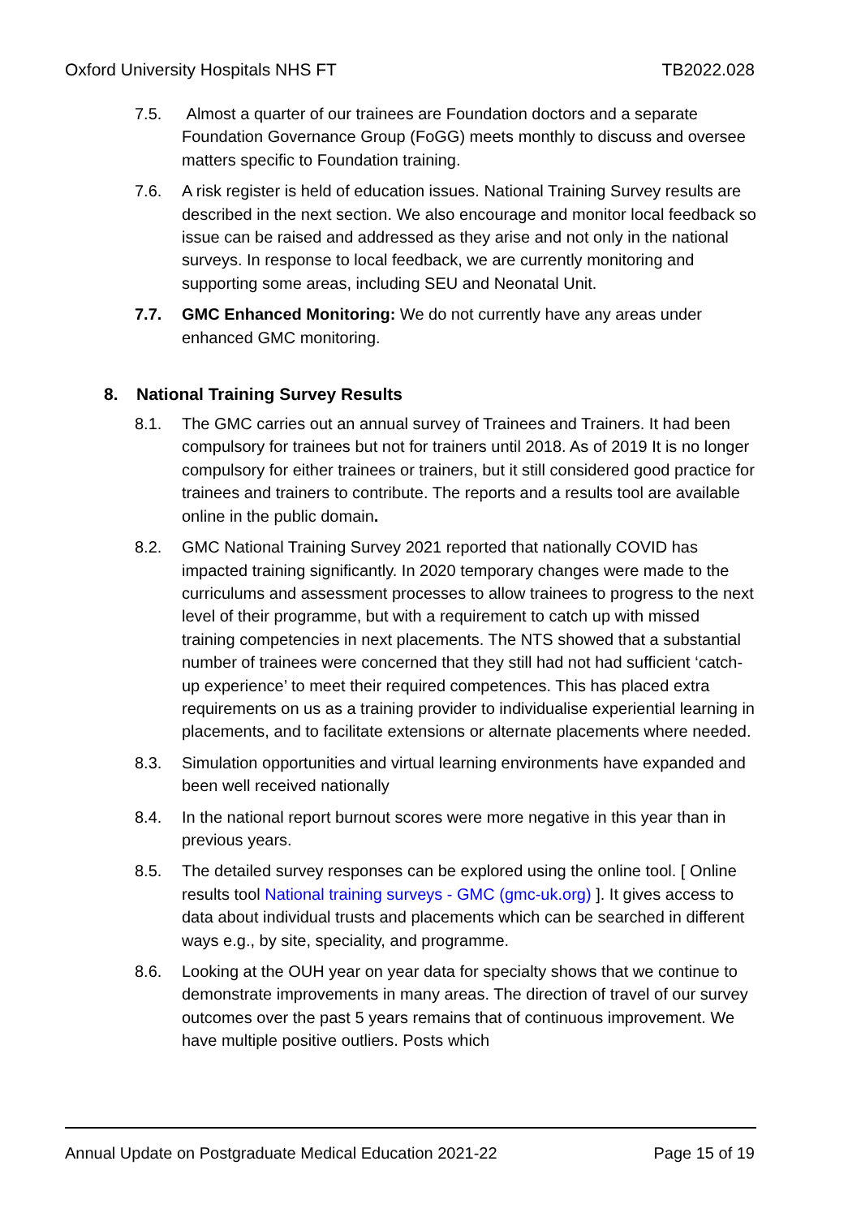Oxford University Hospitals NHS FT TB2022.028
7.5. Almost a quarter of our trainees are Foundation doctors and a separate Foundation Governance Group (FoGG) meets monthly to discuss and oversee matters specific to Foundation training.
7.6. A risk register is held of education issues. National Training Survey results are described in the next section. We also encourage and monitor local feedback so issue can be raised and addressed as they arise and not only in the national surveys. In response to local feedback, we are currently monitoring and supporting some areas, including SEU and Neonatal Unit.
7.7. GMC Enhanced Monitoring: We do not currently have any areas under enhanced GMC monitoring.
8. National Training Survey Results
8.1. The GMC carries out an annual survey of Trainees and Trainers. It had been compulsory for trainees but not for trainers until 2018. As of 2019 It is no longer compulsory for either trainees or trainers, but it still considered good practice for trainees and trainers to contribute. The reports and a results tool are available online in the public domain.
8.2. GMC National Training Survey 2021 reported that nationally COVID has impacted training significantly. In 2020 temporary changes were made to the curriculums and assessment processes to allow trainees to progress to the next level of their programme, but with a requirement to catch up with missed training competencies in next placements. The NTS showed that a substantial number of trainees were concerned that they still had not had sufficient ‘catch-up experience’ to meet their required competences. This has placed extra requirements on us as a training provider to individualise experiential learning in placements, and to facilitate extensions or alternate placements where needed.
8.3. Simulation opportunities and virtual learning environments have expanded and been well received nationally
8.4. In the national report burnout scores were more negative in this year than in previous years.
8.5. The detailed survey responses can be explored using the online tool. [ Online results tool National training surveys - GMC (gmc-uk.org) ]. It gives access to data about individual trusts and placements which can be searched in different ways e.g., by site, speciality, and programme.
8.6. Looking at the OUH year on year data for specialty shows that we continue to demonstrate improvements in many areas. The direction of travel of our survey outcomes over the past 5 years remains that of continuous improvement. We have multiple positive outliers. Posts which
Annual Update on Postgraduate Medical Education 2021-22 Page 15 of 19